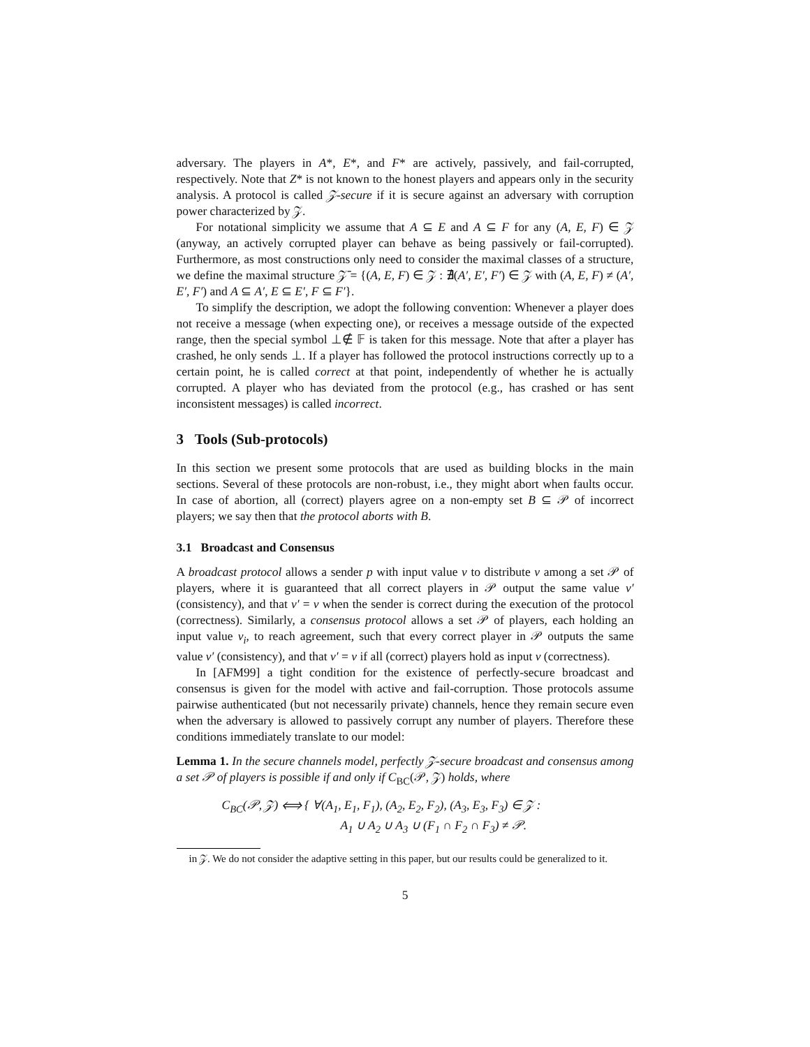adversary. The players in A*, E*, and F* are actively, passively, and fail-corrupted, respectively. Note that Z* is not known to the honest players and appears only in the security analysis. A protocol is called 𝒵-secure if it is secure against an adversary with corruption power characterized by 𝒵.
For notational simplicity we assume that A ⊆ E and A ⊆ F for any (A, E, F) ∈ 𝒵 (anyway, an actively corrupted player can behave as being passively or fail-corrupted). Furthermore, as most constructions only need to consider the maximal classes of a structure, we define the maximal structure 𝒵̄ = {(A, E, F) ∈ 𝒵 : ∄(A′, E′, F′) ∈ 𝒵 with (A, E, F) ≠ (A′, E′, F′) and A ⊆ A′, E ⊆ E′, F ⊆ F′}.
To simplify the description, we adopt the following convention: Whenever a player does not receive a message (when expecting one), or receives a message outside of the expected range, then the special symbol ⊥∉ 𝔽 is taken for this message. Note that after a player has crashed, he only sends ⊥. If a player has followed the protocol instructions correctly up to a certain point, he is called correct at that point, independently of whether he is actually corrupted. A player who has deviated from the protocol (e.g., has crashed or has sent inconsistent messages) is called incorrect.
3 Tools (Sub-protocols)
In this section we present some protocols that are used as building blocks in the main sections. Several of these protocols are non-robust, i.e., they might abort when faults occur. In case of abortion, all (correct) players agree on a non-empty set B ⊆ 𝒫 of incorrect players; we say then that the protocol aborts with B.
3.1 Broadcast and Consensus
A broadcast protocol allows a sender p with input value v to distribute v among a set 𝒫 of players, where it is guaranteed that all correct players in 𝒫 output the same value v′ (consistency), and that v′ = v when the sender is correct during the execution of the protocol (correctness). Similarly, a consensus protocol allows a set 𝒫 of players, each holding an input value v<sub>i</sub>, to reach agreement, such that every correct player in 𝒫 outputs the same value v′ (consistency), and that v′ = v if all (correct) players hold as input v (correctness).
In [AFM99] a tight condition for the existence of perfectly-secure broadcast and consensus is given for the model with active and fail-corruption. Those protocols assume pairwise authenticated (but not necessarily private) channels, hence they remain secure even when the adversary is allowed to passively corrupt any number of players. Therefore these conditions immediately translate to our model:
Lemma 1. In the secure channels model, perfectly 𝒵-secure broadcast and consensus among a set 𝒫 of players is possible if and only if C<sub>BC</sub>(𝒫, 𝒵) holds, where
C<sub>BC</sub>(𝒫, 𝒵) ⟺ { ∀(A<sub>1</sub>, E<sub>1</sub>, F<sub>1</sub>), (A<sub>2</sub>, E<sub>2</sub>, F<sub>2</sub>), (A<sub>3</sub>, E<sub>3</sub>, F<sub>3</sub>) ∈ 𝒵 :
A<sub>1</sub> ∪ A<sub>2</sub> ∪ A<sub>3</sub> ∪ (F<sub>1</sub> ∩ F<sub>2</sub> ∩ F<sub>3</sub>) ≠ 𝒫.
in 𝒵. We do not consider the adaptive setting in this paper, but our results could be generalized to it.
5